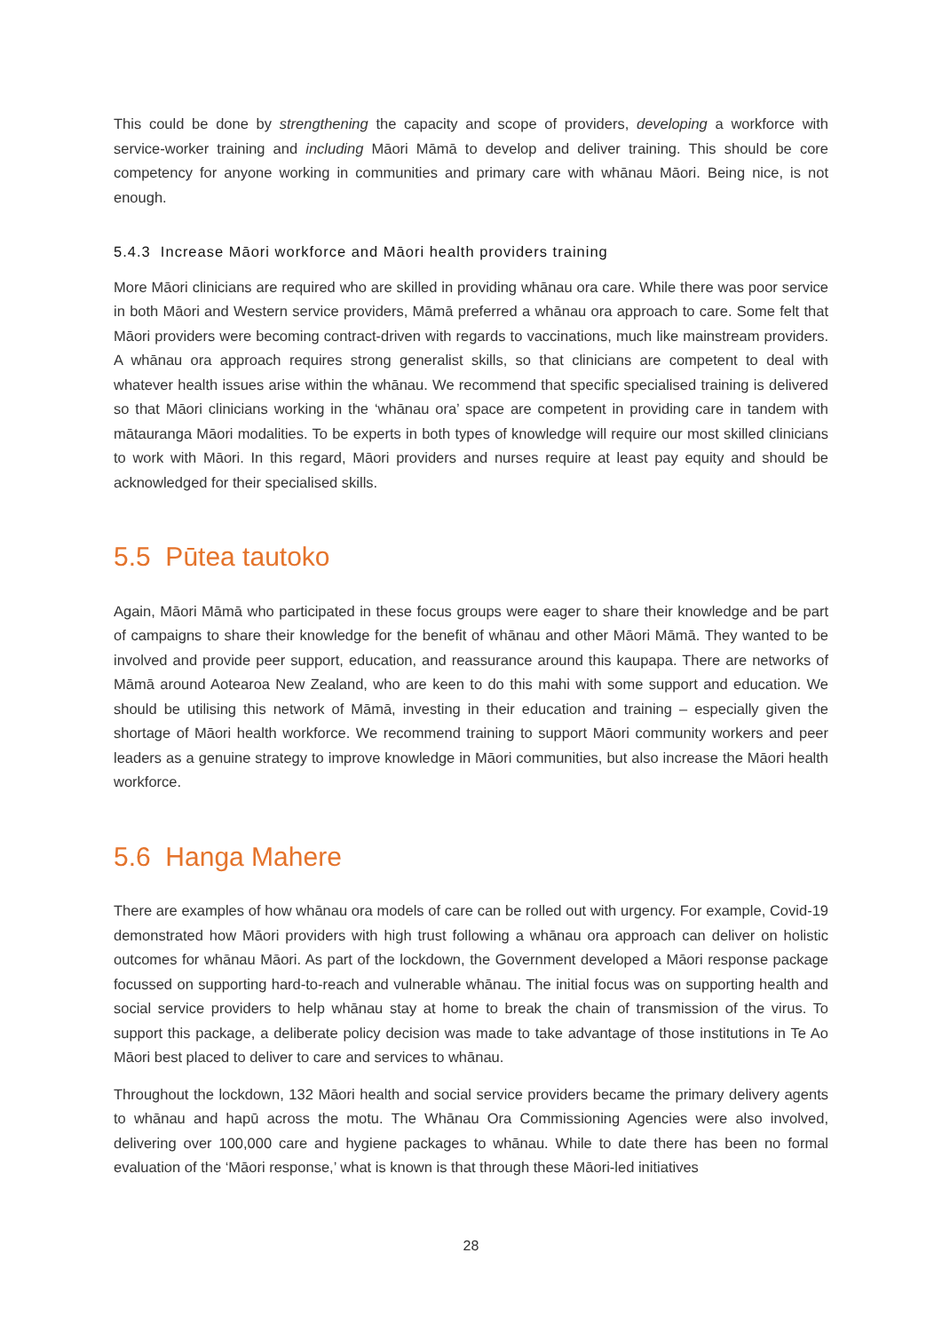This could be done by strengthening the capacity and scope of providers, developing a workforce with service-worker training and including Māori Māmā to develop and deliver training. This should be core competency for anyone working in communities and primary care with whānau Māori. Being nice, is not enough.
5.4.3 Increase Māori workforce and Māori health providers training
More Māori clinicians are required who are skilled in providing whānau ora care. While there was poor service in both Māori and Western service providers, Māmā preferred a whānau ora approach to care. Some felt that Māori providers were becoming contract-driven with regards to vaccinations, much like mainstream providers. A whānau ora approach requires strong generalist skills, so that clinicians are competent to deal with whatever health issues arise within the whānau. We recommend that specific specialised training is delivered so that Māori clinicians working in the ‘whānau ora’ space are competent in providing care in tandem with mātauranga Māori modalities. To be experts in both types of knowledge will require our most skilled clinicians to work with Māori. In this regard, Māori providers and nurses require at least pay equity and should be acknowledged for their specialised skills.
5.5 Pūtea tautoko
Again, Māori Māmā who participated in these focus groups were eager to share their knowledge and be part of campaigns to share their knowledge for the benefit of whānau and other Māori Māmā. They wanted to be involved and provide peer support, education, and reassurance around this kaupapa. There are networks of Māmā around Aotearoa New Zealand, who are keen to do this mahi with some support and education. We should be utilising this network of Māmā, investing in their education and training – especially given the shortage of Māori health workforce. We recommend training to support Māori community workers and peer leaders as a genuine strategy to improve knowledge in Māori communities, but also increase the Māori health workforce.
5.6 Hanga Mahere
There are examples of how whānau ora models of care can be rolled out with urgency. For example, Covid-19 demonstrated how Māori providers with high trust following a whānau ora approach can deliver on holistic outcomes for whānau Māori. As part of the lockdown, the Government developed a Māori response package focussed on supporting hard-to-reach and vulnerable whānau. The initial focus was on supporting health and social service providers to help whānau stay at home to break the chain of transmission of the virus. To support this package, a deliberate policy decision was made to take advantage of those institutions in Te Ao Māori best placed to deliver to care and services to whānau.
Throughout the lockdown, 132 Māori health and social service providers became the primary delivery agents to whānau and hapū across the motu. The Whānau Ora Commissioning Agencies were also involved, delivering over 100,000 care and hygiene packages to whānau. While to date there has been no formal evaluation of the ‘Māori response,’ what is known is that through these Māori-led initiatives
28